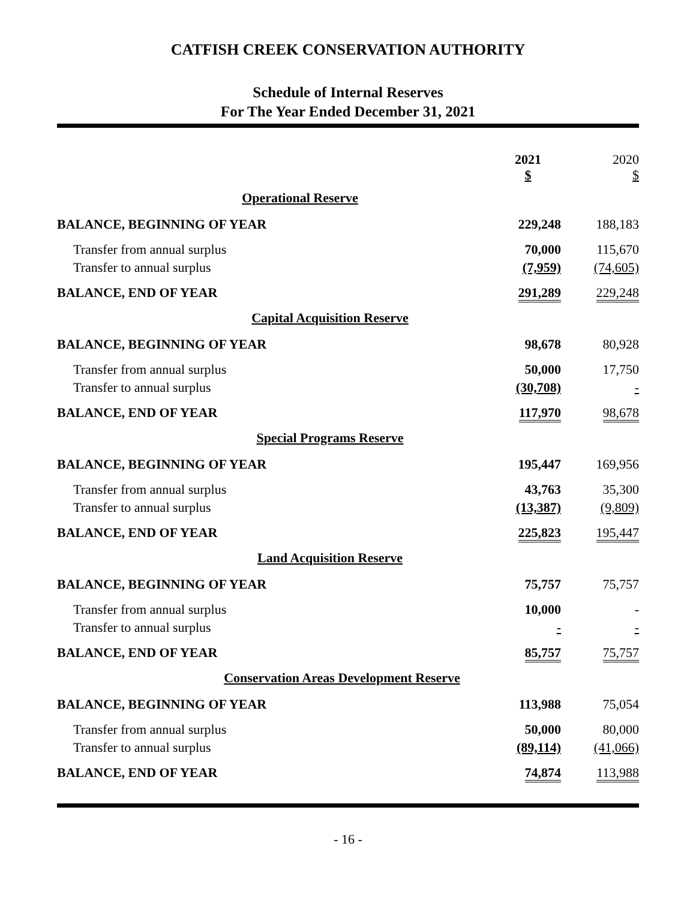CATFISH CREEK CONSERVATION AUTHORITY
Schedule of Internal Reserves
For The Year Ended December 31, 2021
| | 2021 $ | 2020 $ |
| Operational Reserve | | |
| BALANCE, BEGINNING OF YEAR | 229,248 | 188,183 |
| Transfer from annual surplus | 70,000 | 115,670 |
| Transfer to annual surplus | (7,959) | (74,605) |
| BALANCE, END OF YEAR | 291,289 | 229,248 |
| Capital Acquisition Reserve | | |
| BALANCE, BEGINNING OF YEAR | 98,678 | 80,928 |
| Transfer from annual surplus | 50,000 | 17,750 |
| Transfer to annual surplus | (30,708) | - |
| BALANCE, END OF YEAR | 117,970 | 98,678 |
| Special Programs Reserve | | |
| BALANCE, BEGINNING OF YEAR | 195,447 | 169,956 |
| Transfer from annual surplus | 43,763 | 35,300 |
| Transfer to annual surplus | (13,387) | (9,809) |
| BALANCE, END OF YEAR | 225,823 | 195,447 |
| Land Acquisition Reserve | | |
| BALANCE, BEGINNING OF YEAR | 75,757 | 75,757 |
| Transfer from annual surplus | 10,000 | - |
| Transfer to annual surplus | - | - |
| BALANCE, END OF YEAR | 85,757 | 75,757 |
| Conservation Areas Development Reserve | | |
| BALANCE, BEGINNING OF YEAR | 113,988 | 75,054 |
| Transfer from annual surplus | 50,000 | 80,000 |
| Transfer to annual surplus | (89,114) | (41,066) |
| BALANCE, END OF YEAR | 74,874 | 113,988 |
- 16 -